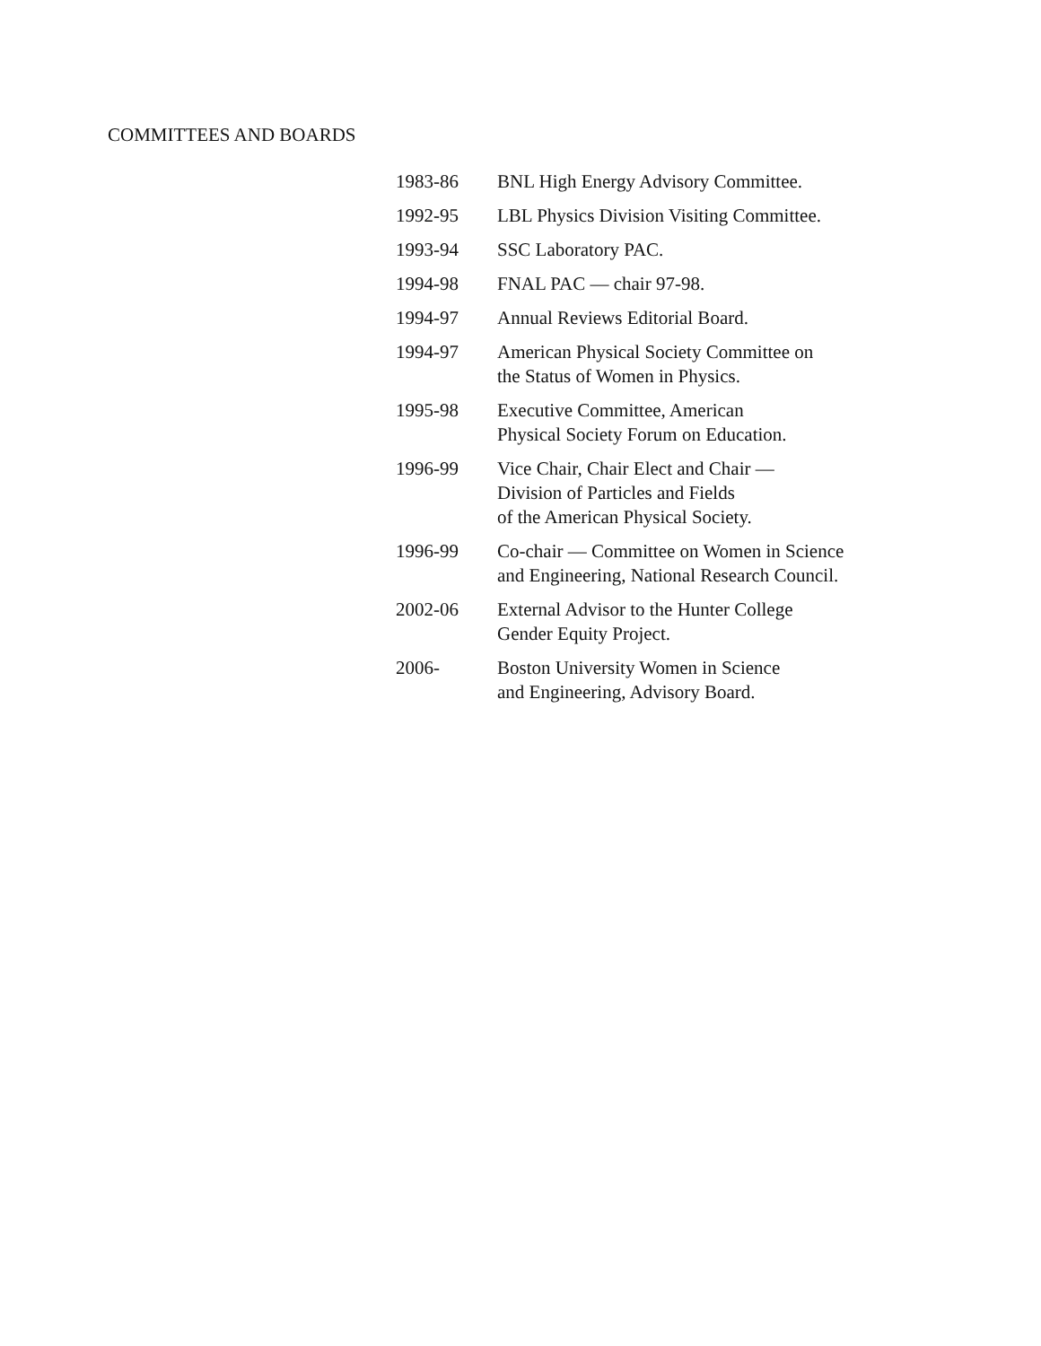COMMITTEES AND BOARDS
| 1983-86 | BNL High Energy Advisory Committee. |
| 1992-95 | LBL Physics Division Visiting Committee. |
| 1993-94 | SSC Laboratory PAC. |
| 1994-98 | FNAL PAC — chair 97-98. |
| 1994-97 | Annual Reviews Editorial Board. |
| 1994-97 | American Physical Society Committee on the Status of Women in Physics. |
| 1995-98 | Executive Committee, American Physical Society Forum on Education. |
| 1996-99 | Vice Chair, Chair Elect and Chair — Division of Particles and Fields of the American Physical Society. |
| 1996-99 | Co-chair — Committee on Women in Science and Engineering, National Research Council. |
| 2002-06 | External Advisor to the Hunter College Gender Equity Project. |
| 2006- | Boston University Women in Science and Engineering, Advisory Board. |